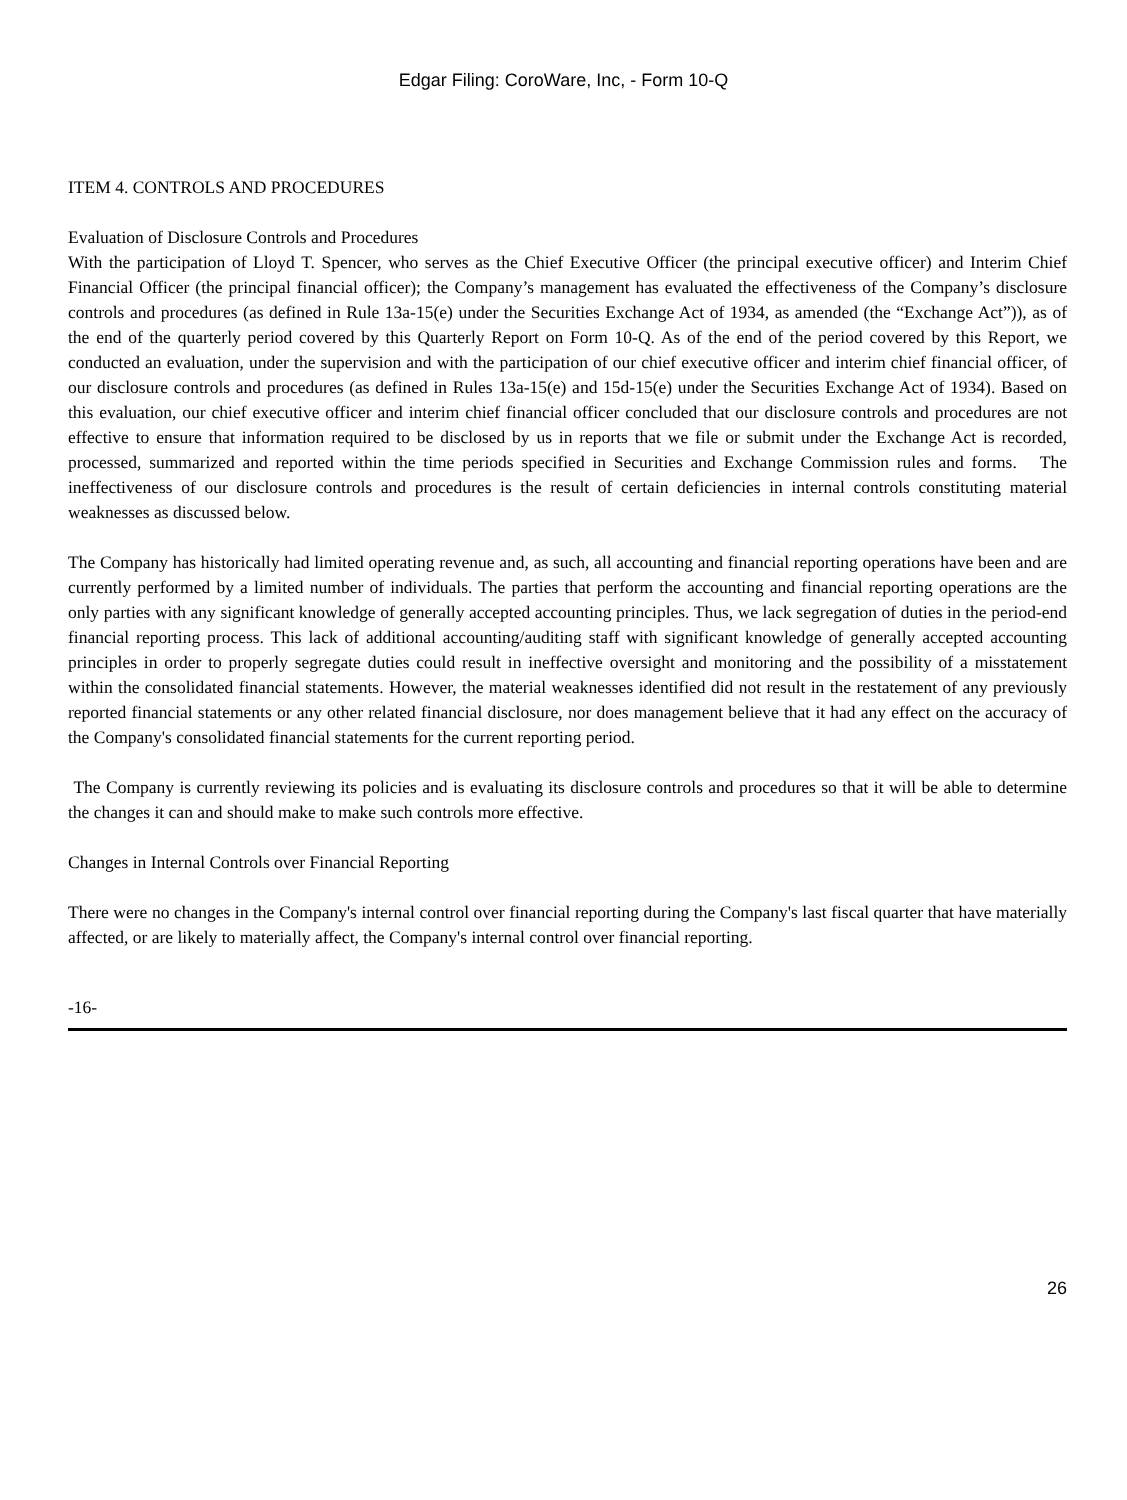Edgar Filing: CoroWare, Inc, - Form 10-Q
ITEM 4. CONTROLS AND PROCEDURES
Evaluation of Disclosure Controls and Procedures
With the participation of Lloyd T. Spencer, who serves as the Chief Executive Officer (the principal executive officer) and Interim Chief Financial Officer (the principal financial officer); the Company’s management has evaluated the effectiveness of the Company’s disclosure controls and procedures (as defined in Rule 13a-15(e) under the Securities Exchange Act of 1934, as amended (the “Exchange Act”)), as of the end of the quarterly period covered by this Quarterly Report on Form 10-Q. As of the end of the period covered by this Report, we conducted an evaluation, under the supervision and with the participation of our chief executive officer and interim chief financial officer, of our disclosure controls and procedures (as defined in Rules 13a-15(e) and 15d-15(e) under the Securities Exchange Act of 1934). Based on this evaluation, our chief executive officer and interim chief financial officer concluded that our disclosure controls and procedures are not effective to ensure that information required to be disclosed by us in reports that we file or submit under the Exchange Act is recorded, processed, summarized and reported within the time periods specified in Securities and Exchange Commission rules and forms. The ineffectiveness of our disclosure controls and procedures is the result of certain deficiencies in internal controls constituting material weaknesses as discussed below.
The Company has historically had limited operating revenue and, as such, all accounting and financial reporting operations have been and are currently performed by a limited number of individuals. The parties that perform the accounting and financial reporting operations are the only parties with any significant knowledge of generally accepted accounting principles. Thus, we lack segregation of duties in the period-end financial reporting process. This lack of additional accounting/auditing staff with significant knowledge of generally accepted accounting principles in order to properly segregate duties could result in ineffective oversight and monitoring and the possibility of a misstatement within the consolidated financial statements. However, the material weaknesses identified did not result in the restatement of any previously reported financial statements or any other related financial disclosure, nor does management believe that it had any effect on the accuracy of the Company's consolidated financial statements for the current reporting period.
The Company is currently reviewing its policies and is evaluating its disclosure controls and procedures so that it will be able to determine the changes it can and should make to make such controls more effective.
Changes in Internal Controls over Financial Reporting
There were no changes in the Company's internal control over financial reporting during the Company's last fiscal quarter that have materially affected, or are likely to materially affect, the Company's internal control over financial reporting.
-16-
26